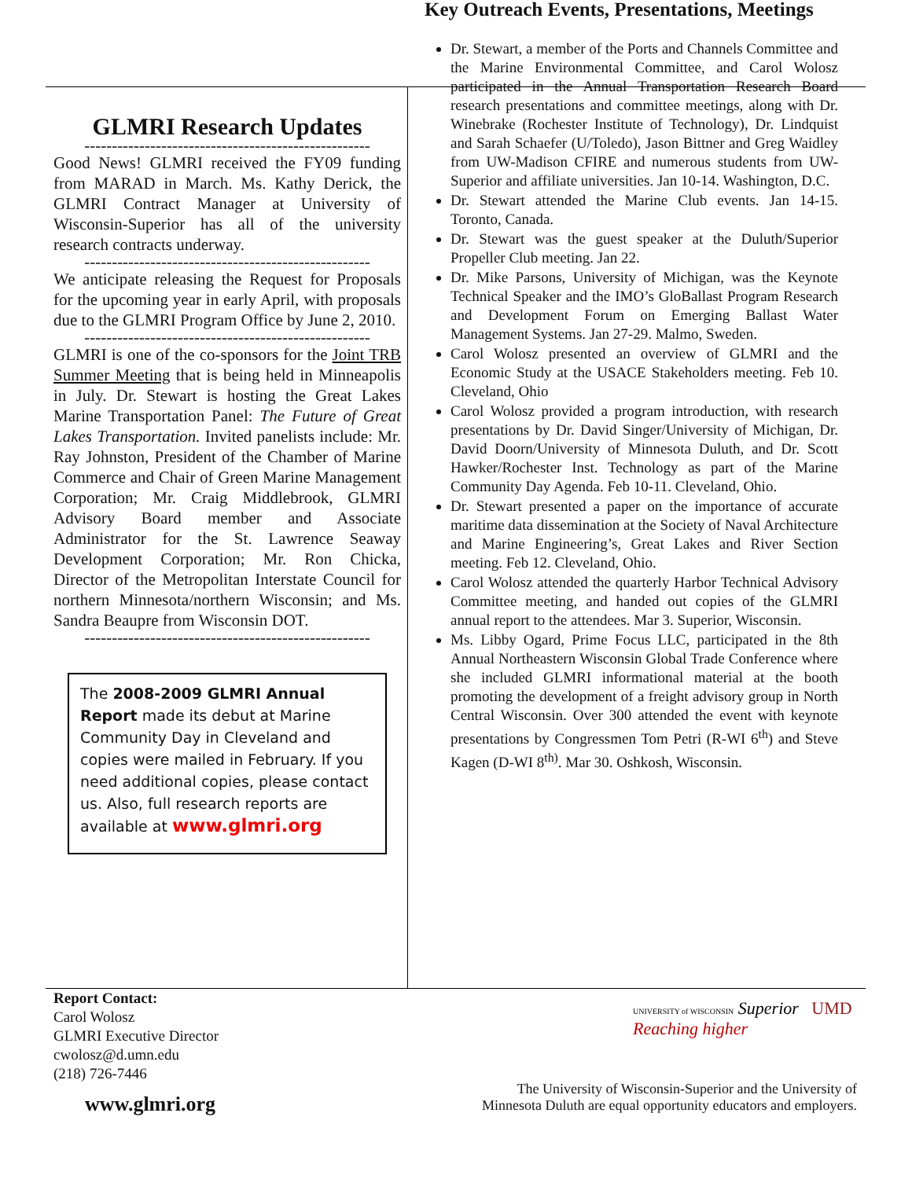GLMRI Research Updates
----------------------------------------------------
Good News! GLMRI received the FY09 funding from MARAD in March. Ms. Kathy Derick, the GLMRI Contract Manager at University of Wisconsin-Superior has all of the university research contracts underway.
----------------------------------------------------
We anticipate releasing the Request for Proposals for the upcoming year in early April, with proposals due to the GLMRI Program Office by June 2, 2010.
----------------------------------------------------
GLMRI is one of the co-sponsors for the Joint TRB Summer Meeting that is being held in Minneapolis in July. Dr. Stewart is hosting the Great Lakes Marine Transportation Panel: The Future of Great Lakes Transportation. Invited panelists include: Mr. Ray Johnston, President of the Chamber of Marine Commerce and Chair of Green Marine Management Corporation; Mr. Craig Middlebrook, GLMRI Advisory Board member and Associate Administrator for the St. Lawrence Seaway Development Corporation; Mr. Ron Chicka, Director of the Metropolitan Interstate Council for northern Minnesota/northern Wisconsin; and Ms. Sandra Beaupre from Wisconsin DOT.
----------------------------------------------------
The 2008-2009 GLMRI Annual Report made its debut at Marine Community Day in Cleveland and copies were mailed in February. If you need additional copies, please contact us. Also, full research reports are available at www.glmri.org
Key Outreach Events, Presentations, Meetings
Dr. Stewart, a member of the Ports and Channels Committee and the Marine Environmental Committee, and Carol Wolosz participated in the Annual Transportation Research Board research presentations and committee meetings, along with Dr. Winebrake (Rochester Institute of Technology), Dr. Lindquist and Sarah Schaefer (U/Toledo), Jason Bittner and Greg Waidley from UW-Madison CFIRE and numerous students from UW-Superior and affiliate universities. Jan 10-14. Washington, D.C.
Dr. Stewart attended the Marine Club events. Jan 14-15. Toronto, Canada.
Dr. Stewart was the guest speaker at the Duluth/Superior Propeller Club meeting. Jan 22.
Dr. Mike Parsons, University of Michigan, was the Keynote Technical Speaker and the IMO’s GloBallast Program Research and Development Forum on Emerging Ballast Water Management Systems. Jan 27-29. Malmo, Sweden.
Carol Wolosz presented an overview of GLMRI and the Economic Study at the USACE Stakeholders meeting. Feb 10. Cleveland, Ohio
Carol Wolosz provided a program introduction, with research presentations by Dr. David Singer/University of Michigan, Dr. David Doorn/University of Minnesota Duluth, and Dr. Scott Hawker/Rochester Inst. Technology as part of the Marine Community Day Agenda. Feb 10-11. Cleveland, Ohio.
Dr. Stewart presented a paper on the importance of accurate maritime data dissemination at the Society of Naval Architecture and Marine Engineering’s, Great Lakes and River Section meeting. Feb 12. Cleveland, Ohio.
Carol Wolosz attended the quarterly Harbor Technical Advisory Committee meeting, and handed out copies of the GLMRI annual report to the attendees. Mar 3. Superior, Wisconsin.
Ms. Libby Ogard, Prime Focus LLC, participated in the 8th Annual Northeastern Wisconsin Global Trade Conference where she included GLMRI informational material at the booth promoting the development of a freight advisory group in North Central Wisconsin. Over 300 attended the event with keynote presentations by Congressmen Tom Petri (R-WI 6<sup>th</sup>) and Steve Kagen (D-WI 8<sup>th)</sup>. Mar 30. Oshkosh, Wisconsin.
Report Contact:
Carol Wolosz
GLMRI Executive Director
cwolosz@d.umn.edu
(218) 726-7446
UNIVERSITY of WISCONSIN Superior UMD Reaching higher
www.glmri.org
The University of Wisconsin-Superior and the University of
Minnesota Duluth are equal opportunity educators and employers.